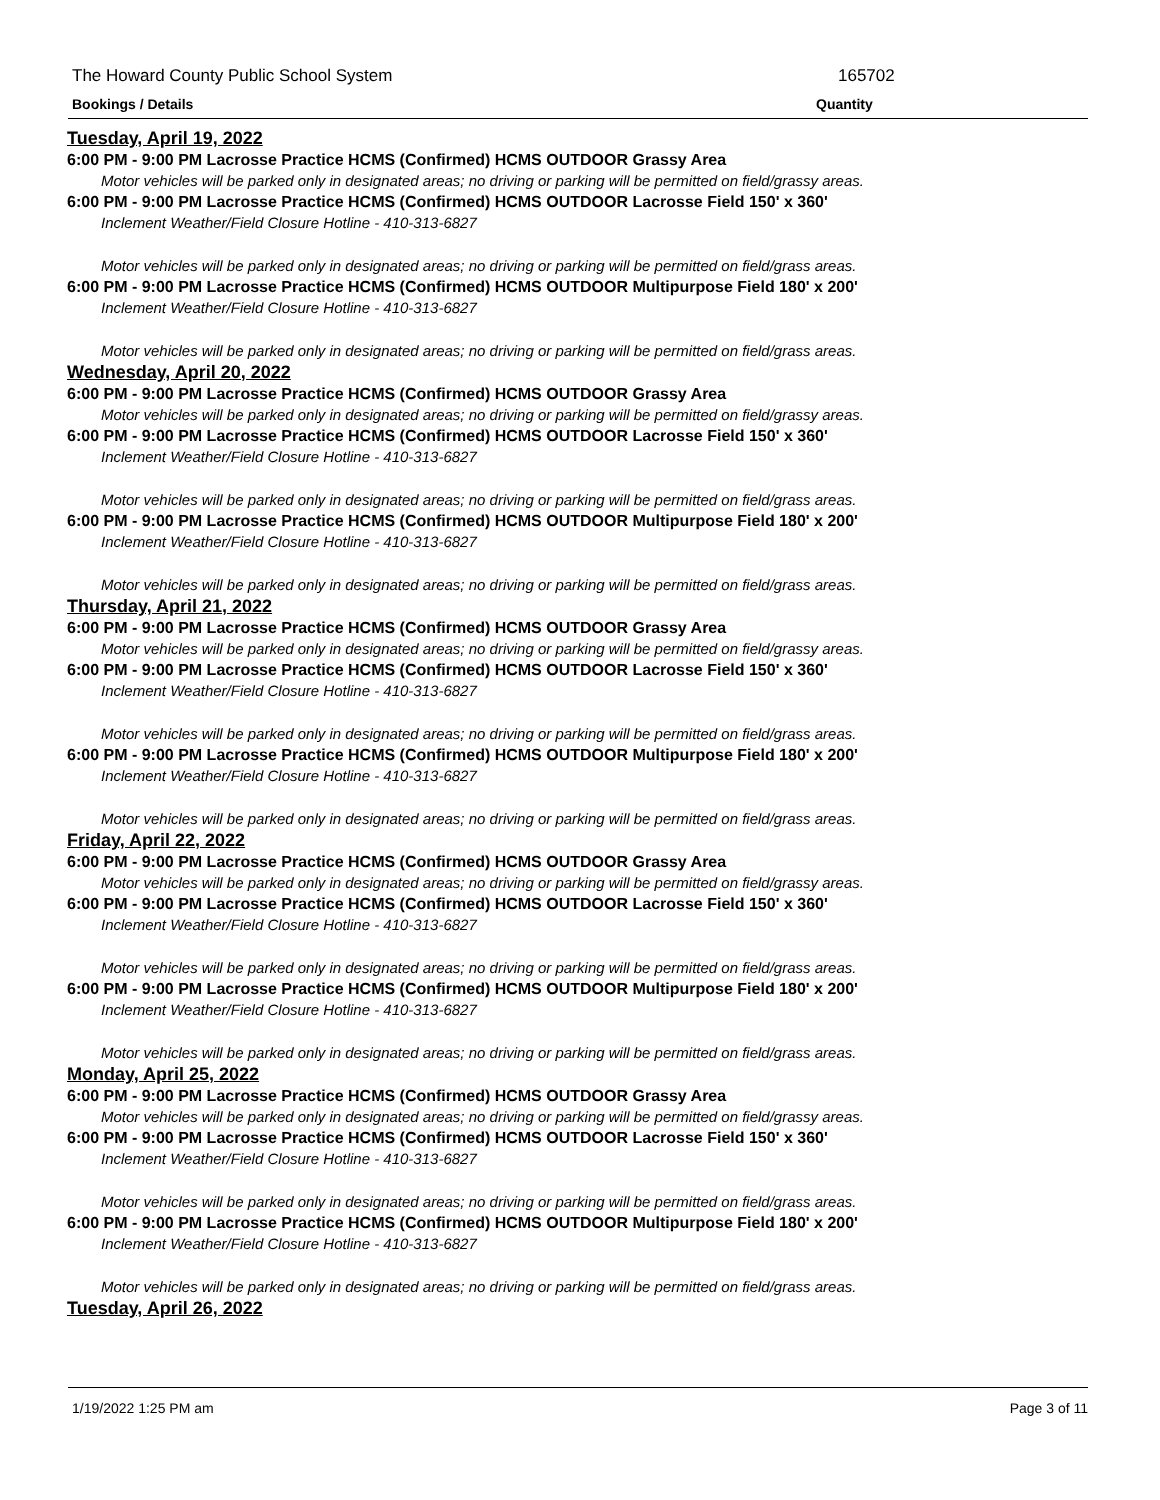The Howard County Public School System 165702
Bookings / Details Quantity
Tuesday, April 19, 2022
6:00 PM - 9:00 PM Lacrosse Practice HCMS (Confirmed) HCMS OUTDOOR Grassy Area
Motor vehicles will be parked only in designated areas; no driving or parking will be permitted on field/grassy areas.
6:00 PM - 9:00 PM Lacrosse Practice HCMS (Confirmed) HCMS OUTDOOR Lacrosse Field 150' x 360'
Inclement Weather/Field Closure Hotline - 410-313-6827
Motor vehicles will be parked only in designated areas; no driving or parking will be permitted on field/grass areas.
6:00 PM - 9:00 PM Lacrosse Practice HCMS (Confirmed) HCMS OUTDOOR Multipurpose Field 180' x 200'
Inclement Weather/Field Closure Hotline - 410-313-6827
Motor vehicles will be parked only in designated areas; no driving or parking will be permitted on field/grass areas.
Wednesday, April 20, 2022
6:00 PM - 9:00 PM Lacrosse Practice HCMS (Confirmed) HCMS OUTDOOR Grassy Area
Motor vehicles will be parked only in designated areas; no driving or parking will be permitted on field/grassy areas.
6:00 PM - 9:00 PM Lacrosse Practice HCMS (Confirmed) HCMS OUTDOOR Lacrosse Field 150' x 360'
Inclement Weather/Field Closure Hotline - 410-313-6827
Motor vehicles will be parked only in designated areas; no driving or parking will be permitted on field/grass areas.
6:00 PM - 9:00 PM Lacrosse Practice HCMS (Confirmed) HCMS OUTDOOR Multipurpose Field 180' x 200'
Inclement Weather/Field Closure Hotline - 410-313-6827
Motor vehicles will be parked only in designated areas; no driving or parking will be permitted on field/grass areas.
Thursday, April 21, 2022
6:00 PM - 9:00 PM Lacrosse Practice HCMS (Confirmed) HCMS OUTDOOR Grassy Area
Motor vehicles will be parked only in designated areas; no driving or parking will be permitted on field/grassy areas.
6:00 PM - 9:00 PM Lacrosse Practice HCMS (Confirmed) HCMS OUTDOOR Lacrosse Field 150' x 360'
Inclement Weather/Field Closure Hotline - 410-313-6827
Motor vehicles will be parked only in designated areas; no driving or parking will be permitted on field/grass areas.
6:00 PM - 9:00 PM Lacrosse Practice HCMS (Confirmed) HCMS OUTDOOR Multipurpose Field 180' x 200'
Inclement Weather/Field Closure Hotline - 410-313-6827
Motor vehicles will be parked only in designated areas; no driving or parking will be permitted on field/grass areas.
Friday, April 22, 2022
6:00 PM - 9:00 PM Lacrosse Practice HCMS (Confirmed) HCMS OUTDOOR Grassy Area
Motor vehicles will be parked only in designated areas; no driving or parking will be permitted on field/grassy areas.
6:00 PM - 9:00 PM Lacrosse Practice HCMS (Confirmed) HCMS OUTDOOR Lacrosse Field 150' x 360'
Inclement Weather/Field Closure Hotline - 410-313-6827
Motor vehicles will be parked only in designated areas; no driving or parking will be permitted on field/grass areas.
6:00 PM - 9:00 PM Lacrosse Practice HCMS (Confirmed) HCMS OUTDOOR Multipurpose Field 180' x 200'
Inclement Weather/Field Closure Hotline - 410-313-6827
Motor vehicles will be parked only in designated areas; no driving or parking will be permitted on field/grass areas.
Monday, April 25, 2022
6:00 PM - 9:00 PM Lacrosse Practice HCMS (Confirmed) HCMS OUTDOOR Grassy Area
Motor vehicles will be parked only in designated areas; no driving or parking will be permitted on field/grassy areas.
6:00 PM - 9:00 PM Lacrosse Practice HCMS (Confirmed) HCMS OUTDOOR Lacrosse Field 150' x 360'
Inclement Weather/Field Closure Hotline - 410-313-6827
Motor vehicles will be parked only in designated areas; no driving or parking will be permitted on field/grass areas.
6:00 PM - 9:00 PM Lacrosse Practice HCMS (Confirmed) HCMS OUTDOOR Multipurpose Field 180' x 200'
Inclement Weather/Field Closure Hotline - 410-313-6827
Motor vehicles will be parked only in designated areas; no driving or parking will be permitted on field/grass areas.
Tuesday, April 26, 2022
1/19/2022 1:25 PM am Page 3 of 11